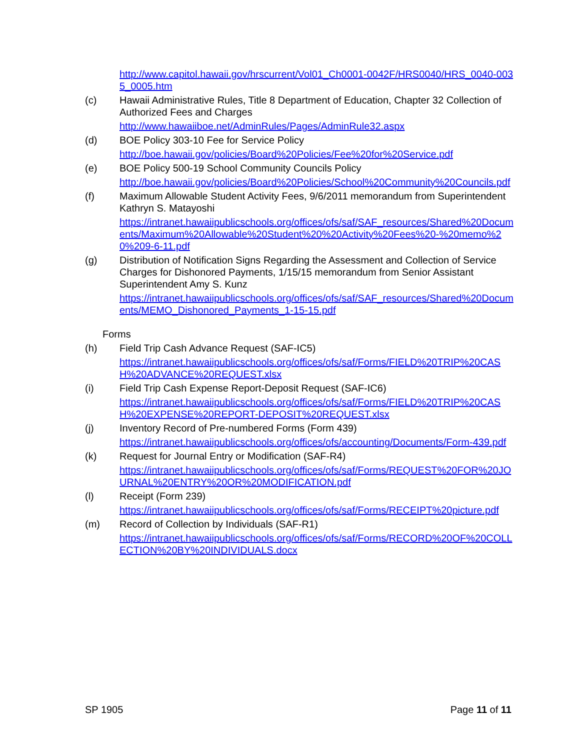http://www.capitol.hawaii.gov/hrscurrent/Vol01_Ch0001-0042F/HRS0040/HRS_0040-0035_0005.htm
(c) Hawaii Administrative Rules, Title 8 Department of Education, Chapter 32 Collection of Authorized Fees and Charges
http://www.hawaiiboe.net/AdminRules/Pages/AdminRule32.aspx
(d) BOE Policy 303-10 Fee for Service Policy
http://boe.hawaii.gov/policies/Board%20Policies/Fee%20for%20Service.pdf
(e) BOE Policy 500-19 School Community Councils Policy
http://boe.hawaii.gov/policies/Board%20Policies/School%20Community%20Councils.pdf
(f) Maximum Allowable Student Activity Fees, 9/6/2011 memorandum from Superintendent Kathryn S. Matayoshi
https://intranet.hawaiipublicschools.org/offices/ofs/saf/SAF_resources/Shared%20Documents/Maximum%20Allowable%20Student%20%20Activity%20Fees%20-%20memo%20%209-6-11.pdf
(g) Distribution of Notification Signs Regarding the Assessment and Collection of Service Charges for Dishonored Payments, 1/15/15 memorandum from Senior Assistant Superintendent Amy S. Kunz
https://intranet.hawaiipublicschools.org/offices/ofs/saf/SAF_resources/Shared%20Documents/MEMO_Dishonored_Payments_1-15-15.pdf
Forms
(h) Field Trip Cash Advance Request (SAF-IC5)
https://intranet.hawaiipublicschools.org/offices/ofs/saf/Forms/FIELD%20TRIP%20CASH%20ADVANCE%20REQUEST.xlsx
(i) Field Trip Cash Expense Report-Deposit Request (SAF-IC6)
https://intranet.hawaiipublicschools.org/offices/ofs/saf/Forms/FIELD%20TRIP%20CASH%20EXPENSE%20REPORT-DEPOSIT%20REQUEST.xlsx
(j) Inventory Record of Pre-numbered Forms (Form 439)
https://intranet.hawaiipublicschools.org/offices/ofs/accounting/Documents/Form-439.pdf
(k) Request for Journal Entry or Modification (SAF-R4)
https://intranet.hawaiipublicschools.org/offices/ofs/saf/Forms/REQUEST%20FOR%20JOURNAL%20ENTRY%20OR%20MODIFICATION.pdf
(l) Receipt (Form 239)
https://intranet.hawaiipublicschools.org/offices/ofs/saf/Forms/RECEIPT%20picture.pdf
(m) Record of Collection by Individuals (SAF-R1)
https://intranet.hawaiipublicschools.org/offices/ofs/saf/Forms/RECORD%20OF%20COLLECTION%20BY%20INDIVIDUALS.docx
SP 1905 Page 11 of 11